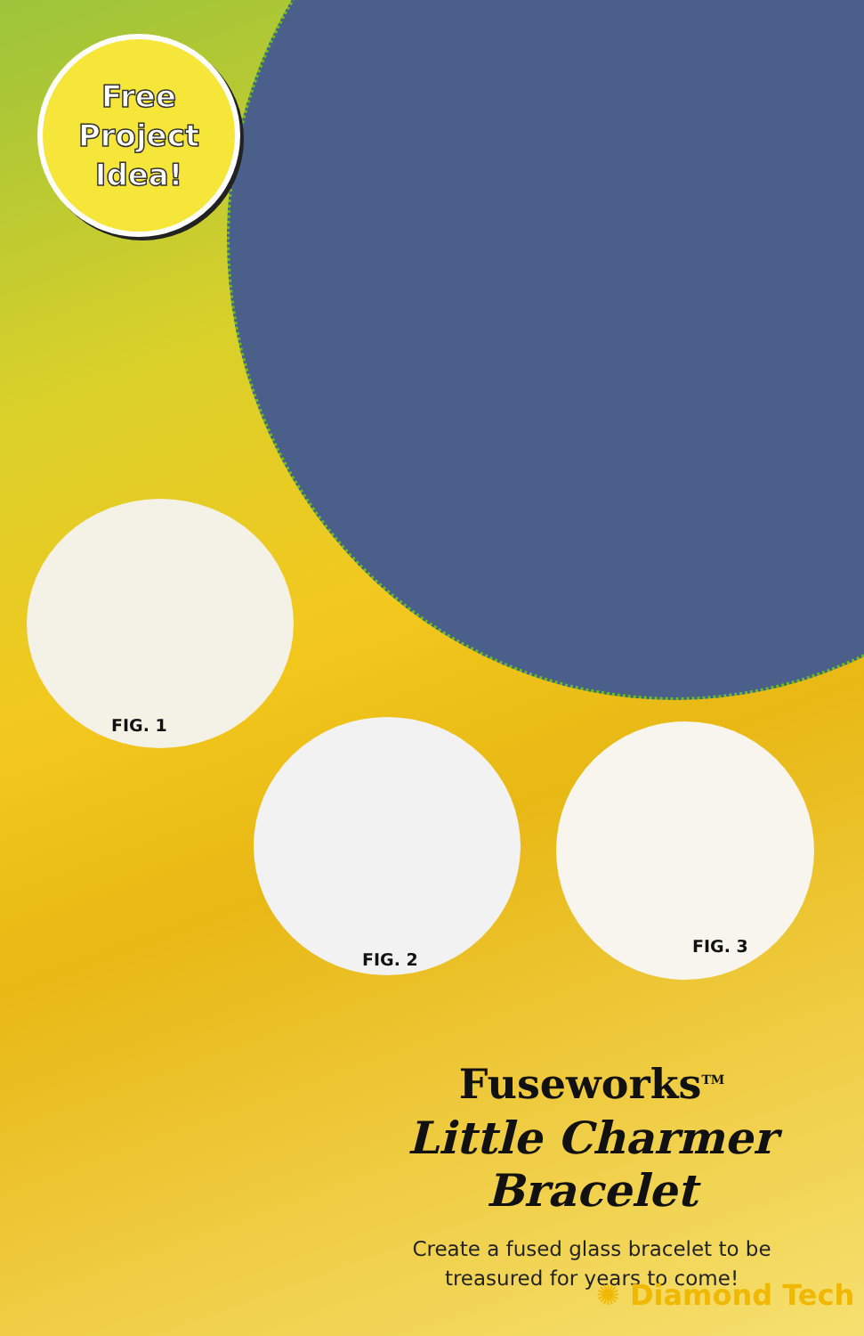Free
Project
Idea!
FIG. 1
FIG. 2
FIG. 3
Fuseworks<sup>TM</sup>
Little Charmer Bracelet
Create a fused glass bracelet to be
treasured for years to come!
✺ Diamond Tech